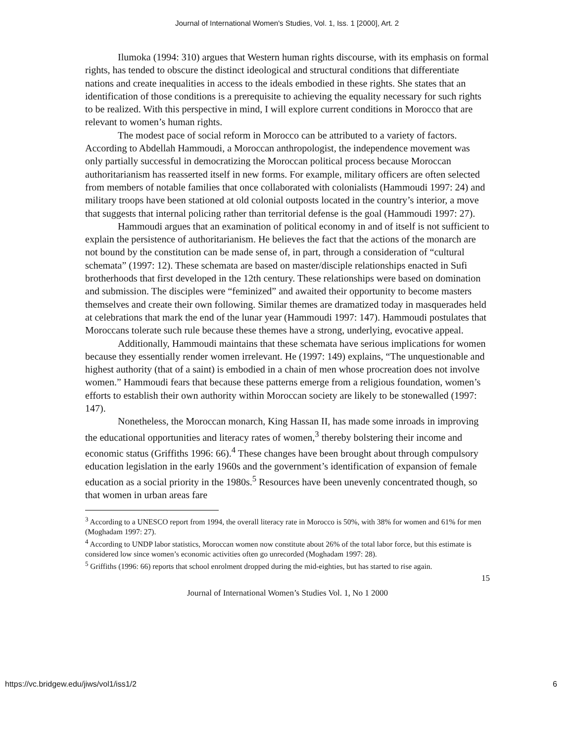Journal of International Women's Studies, Vol. 1, Iss. 1 [2000], Art. 2
Ilumoka (1994: 310) argues that Western human rights discourse, with its emphasis on formal rights, has tended to obscure the distinct ideological and structural conditions that differentiate nations and create inequalities in access to the ideals embodied in these rights. She states that an identification of those conditions is a prerequisite to achieving the equality necessary for such rights to be realized. With this perspective in mind, I will explore current conditions in Morocco that are relevant to women’s human rights.
The modest pace of social reform in Morocco can be attributed to a variety of factors. According to Abdellah Hammoudi, a Moroccan anthropologist, the independence movement was only partially successful in democratizing the Moroccan political process because Moroccan authoritarianism has reasserted itself in new forms. For example, military officers are often selected from members of notable families that once collaborated with colonialists (Hammoudi 1997: 24) and military troops have been stationed at old colonial outposts located in the country’s interior, a move that suggests that internal policing rather than territorial defense is the goal (Hammoudi 1997: 27).
Hammoudi argues that an examination of political economy in and of itself is not sufficient to explain the persistence of authoritarianism. He believes the fact that the actions of the monarch are not bound by the constitution can be made sense of, in part, through a consideration of “cultural schemata” (1997: 12). These schemata are based on master/disciple relationships enacted in Sufi brotherhoods that first developed in the 12th century. These relationships were based on domination and submission. The disciples were “feminized” and awaited their opportunity to become masters themselves and create their own following. Similar themes are dramatized today in masquerades held at celebrations that mark the end of the lunar year (Hammoudi 1997: 147). Hammoudi postulates that Moroccans tolerate such rule because these themes have a strong, underlying, evocative appeal.
Additionally, Hammoudi maintains that these schemata have serious implications for women because they essentially render women irrelevant. He (1997: 149) explains, “The unquestionable and highest authority (that of a saint) is embodied in a chain of men whose procreation does not involve women.” Hammoudi fears that because these patterns emerge from a religious foundation, women’s efforts to establish their own authority within Moroccan society are likely to be stonewalled (1997: 147).
Nonetheless, the Moroccan monarch, King Hassan II, has made some inroads in improving the educational opportunities and literacy rates of women,<sup>3</sup> thereby bolstering their income and economic status (Griffiths 1996: 66).<sup>4</sup> These changes have been brought about through compulsory education legislation in the early 1960s and the government’s identification of expansion of female education as a social priority in the 1980s.<sup>5</sup> Resources have been unevenly concentrated though, so that women in urban areas fare
<sup>3</sup> According to a UNESCO report from 1994, the overall literacy rate in Morocco is 50%, with 38% for women and 61% for men (Moghadam 1997: 27).
<sup>4</sup> According to UNDP labor statistics, Moroccan women now constitute about 26% of the total labor force, but this estimate is considered low since women’s economic activities often go unrecorded (Moghadam 1997: 28).
<sup>5</sup> Griffiths (1996: 66) reports that school enrolment dropped during the mid-eighties, but has started to rise again.
15
Journal of International Women’s Studies Vol. 1, No 1 2000
https://vc.bridgew.edu/jiws/vol1/iss1/2
6